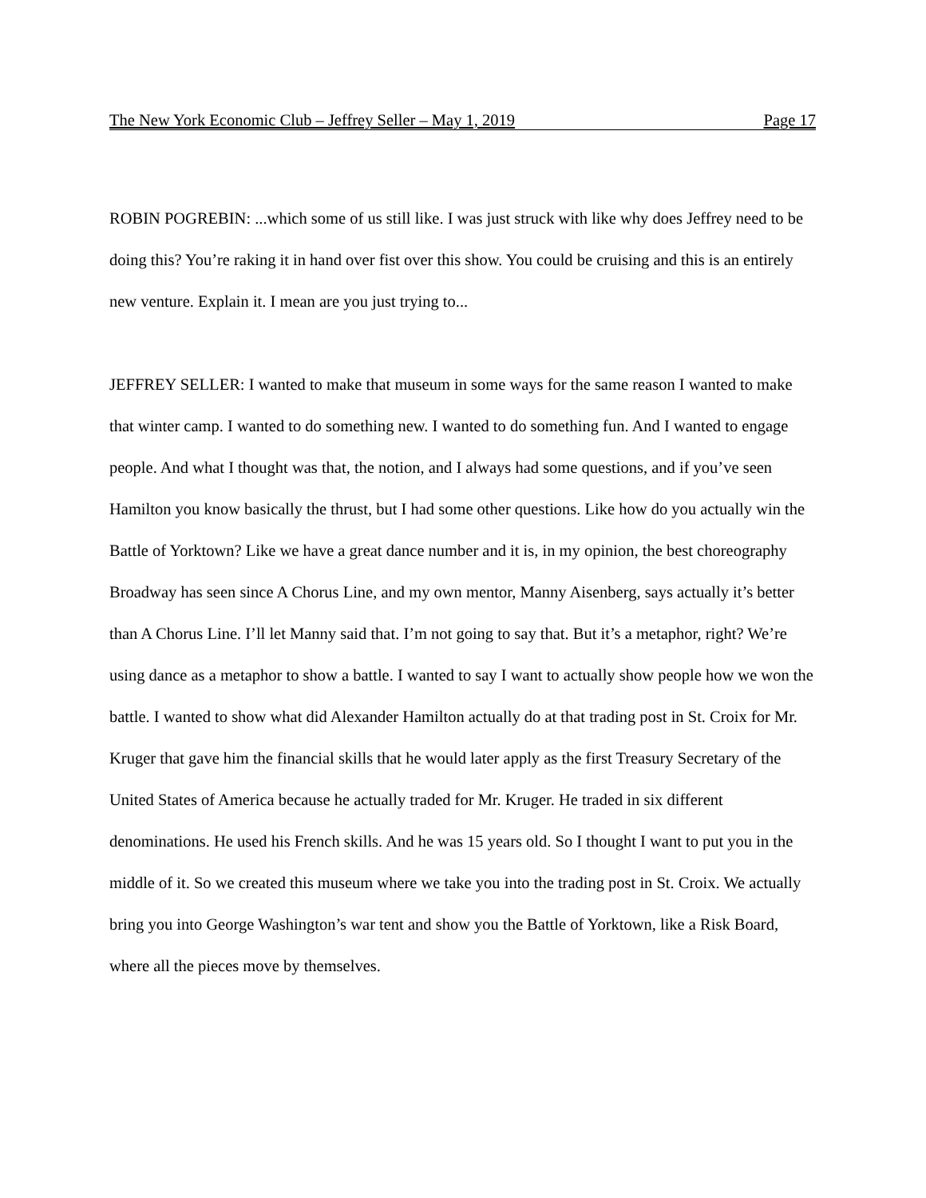The New York Economic Club – Jeffrey Seller – May 1, 2019 Page 17
ROBIN POGREBIN: ...which some of us still like. I was just struck with like why does Jeffrey need to be doing this? You’re raking it in hand over fist over this show. You could be cruising and this is an entirely new venture. Explain it. I mean are you just trying to...
JEFFREY SELLER: I wanted to make that museum in some ways for the same reason I wanted to make that winter camp. I wanted to do something new. I wanted to do something fun. And I wanted to engage people. And what I thought was that, the notion, and I always had some questions, and if you’ve seen Hamilton you know basically the thrust, but I had some other questions. Like how do you actually win the Battle of Yorktown? Like we have a great dance number and it is, in my opinion, the best choreography Broadway has seen since A Chorus Line, and my own mentor, Manny Aisenberg, says actually it’s better than A Chorus Line. I’ll let Manny said that. I’m not going to say that. But it’s a metaphor, right? We’re using dance as a metaphor to show a battle. I wanted to say I want to actually show people how we won the battle. I wanted to show what did Alexander Hamilton actually do at that trading post in St. Croix for Mr. Kruger that gave him the financial skills that he would later apply as the first Treasury Secretary of the United States of America because he actually traded for Mr. Kruger. He traded in six different denominations. He used his French skills. And he was 15 years old. So I thought I want to put you in the middle of it. So we created this museum where we take you into the trading post in St. Croix. We actually bring you into George Washington’s war tent and show you the Battle of Yorktown, like a Risk Board, where all the pieces move by themselves.